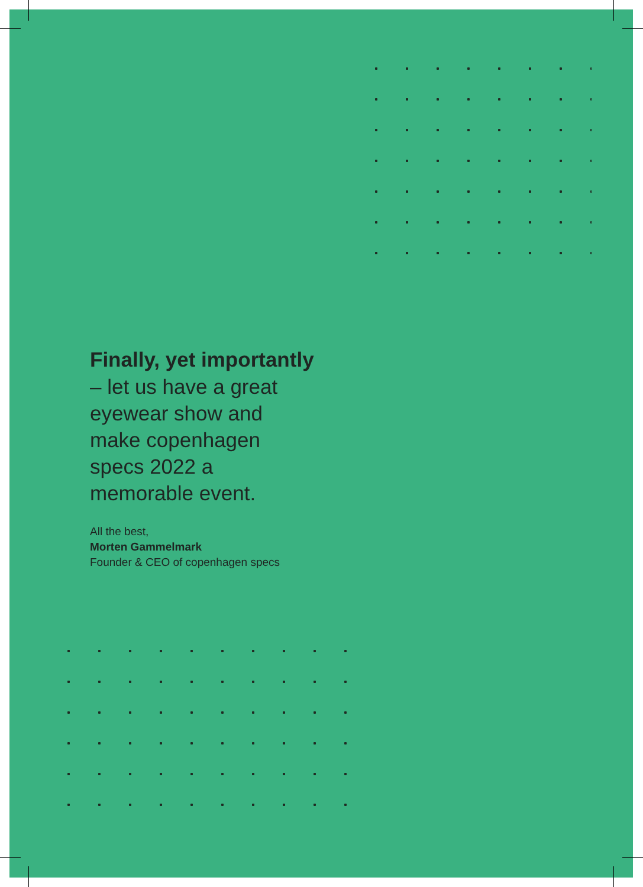Finally, yet importantly
– let us have a great eyewear show and make copenhagen specs 2022 a memorable event.
All the best,
Morten Gammelmark
Founder & CEO of copenhagen specs